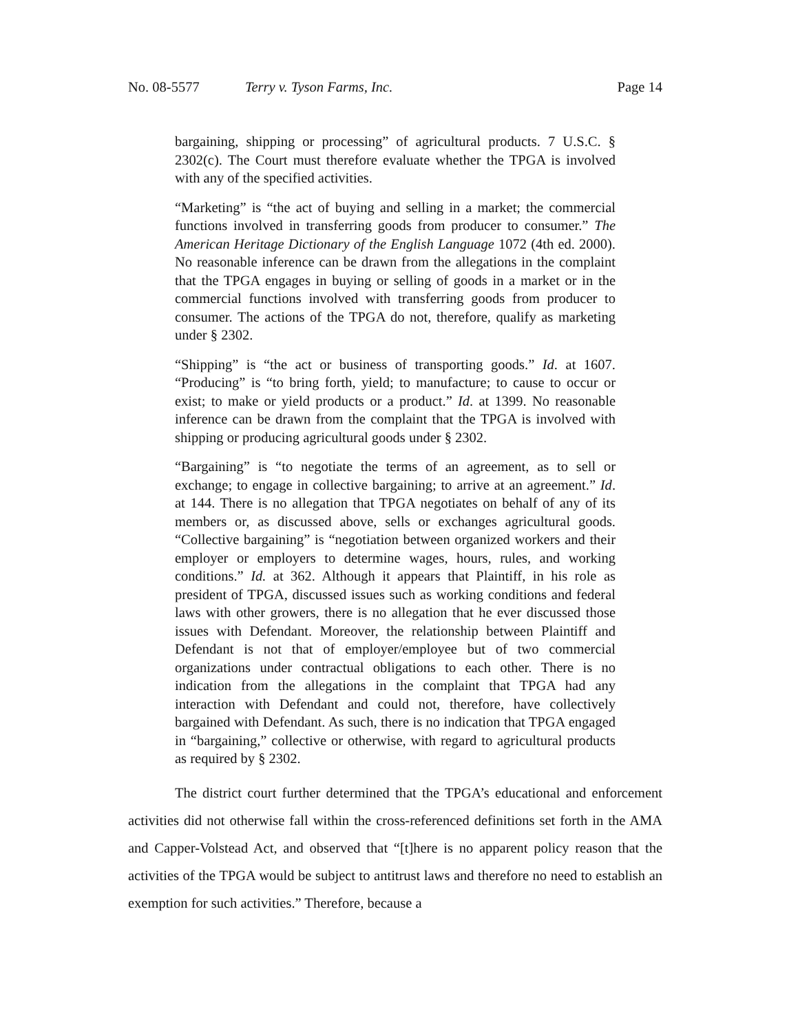No. 08-5577 Terry v. Tyson Farms, Inc. Page 14
bargaining, shipping or processing” of agricultural products. 7 U.S.C. § 2302(c). The Court must therefore evaluate whether the TPGA is involved with any of the specified activities.
“Marketing” is “the act of buying and selling in a market; the commercial functions involved in transferring goods from producer to consumer.” The American Heritage Dictionary of the English Language 1072 (4th ed. 2000). No reasonable inference can be drawn from the allegations in the complaint that the TPGA engages in buying or selling of goods in a market or in the commercial functions involved with transferring goods from producer to consumer. The actions of the TPGA do not, therefore, qualify as marketing under § 2302.
“Shipping” is “the act or business of transporting goods.” Id. at 1607. “Producing” is “to bring forth, yield; to manufacture; to cause to occur or exist; to make or yield products or a product.” Id. at 1399. No reasonable inference can be drawn from the complaint that the TPGA is involved with shipping or producing agricultural goods under § 2302.
“Bargaining” is “to negotiate the terms of an agreement, as to sell or exchange; to engage in collective bargaining; to arrive at an agreement.” Id. at 144. There is no allegation that TPGA negotiates on behalf of any of its members or, as discussed above, sells or exchanges agricultural goods. “Collective bargaining” is “negotiation between organized workers and their employer or employers to determine wages, hours, rules, and working conditions.” Id. at 362. Although it appears that Plaintiff, in his role as president of TPGA, discussed issues such as working conditions and federal laws with other growers, there is no allegation that he ever discussed those issues with Defendant. Moreover, the relationship between Plaintiff and Defendant is not that of employer/employee but of two commercial organizations under contractual obligations to each other. There is no indication from the allegations in the complaint that TPGA had any interaction with Defendant and could not, therefore, have collectively bargained with Defendant. As such, there is no indication that TPGA engaged in “bargaining,” collective or otherwise, with regard to agricultural products as required by § 2302.
The district court further determined that the TPGA’s educational and enforcement activities did not otherwise fall within the cross-referenced definitions set forth in the AMA and Capper-Volstead Act, and observed that “[t]here is no apparent policy reason that the activities of the TPGA would be subject to antitrust laws and therefore no need to establish an exemption for such activities.” Therefore, because a